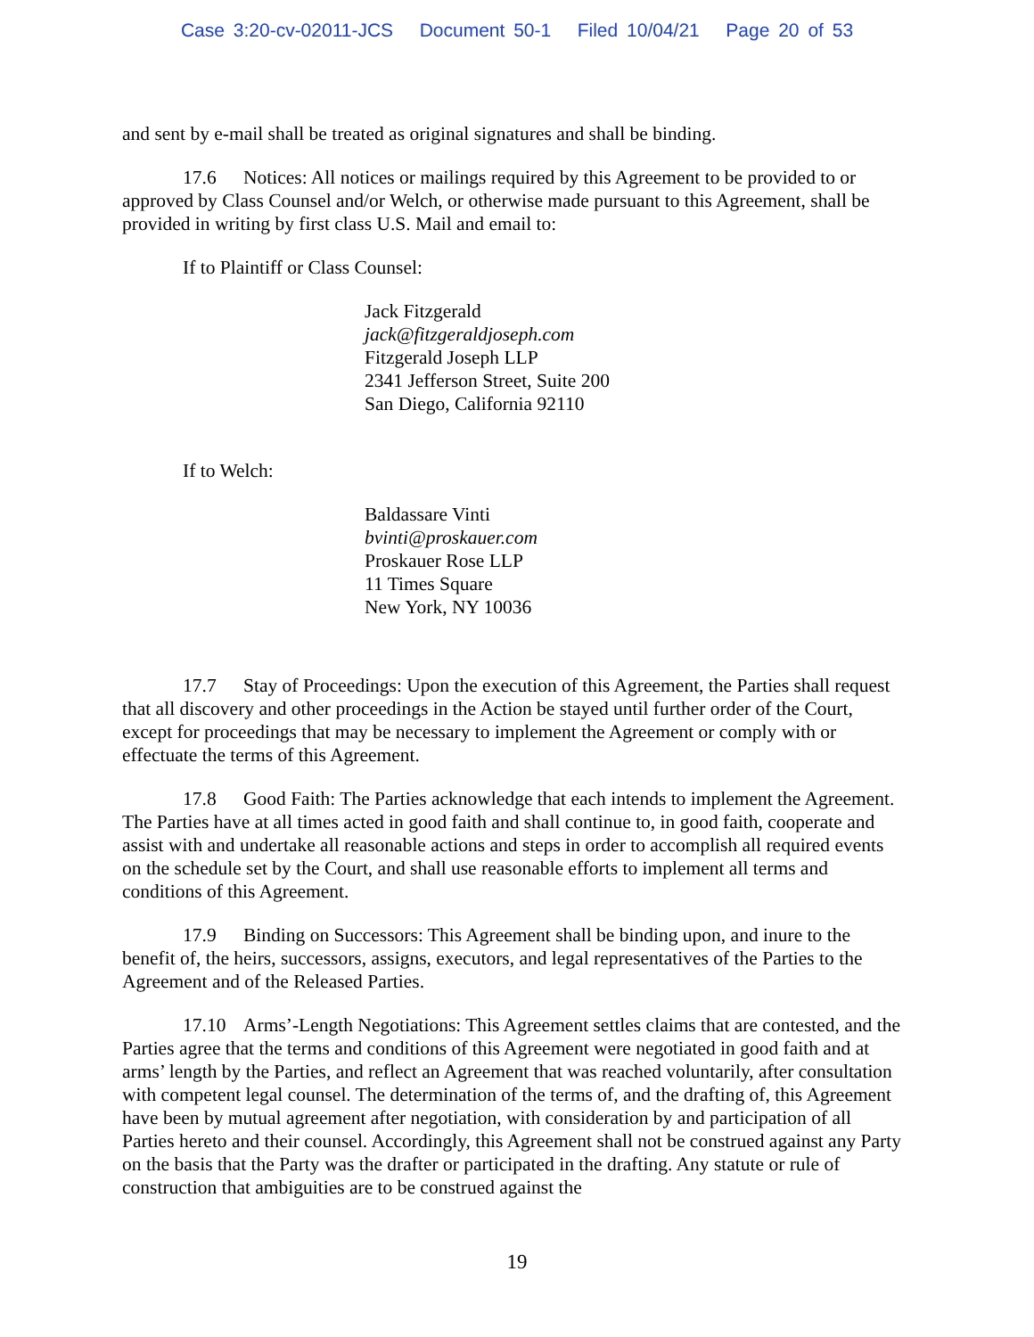Case 3:20-cv-02011-JCS Document 50-1 Filed 10/04/21 Page 20 of 53
and sent by e-mail shall be treated as original signatures and shall be binding.
17.6 Notices: All notices or mailings required by this Agreement to be provided to or approved by Class Counsel and/or Welch, or otherwise made pursuant to this Agreement, shall be provided in writing by first class U.S. Mail and email to:
If to Plaintiff or Class Counsel:
Jack Fitzgerald
jack@fitzgeraldjoseph.com
Fitzgerald Joseph LLP
2341 Jefferson Street, Suite 200
San Diego, California 92110
If to Welch:
Baldassare Vinti
bvinti@proskauer.com
Proskauer Rose LLP
11 Times Square
New York, NY 10036
17.7 Stay of Proceedings: Upon the execution of this Agreement, the Parties shall request that all discovery and other proceedings in the Action be stayed until further order of the Court, except for proceedings that may be necessary to implement the Agreement or comply with or effectuate the terms of this Agreement.
17.8 Good Faith: The Parties acknowledge that each intends to implement the Agreement. The Parties have at all times acted in good faith and shall continue to, in good faith, cooperate and assist with and undertake all reasonable actions and steps in order to accomplish all required events on the schedule set by the Court, and shall use reasonable efforts to implement all terms and conditions of this Agreement.
17.9 Binding on Successors: This Agreement shall be binding upon, and inure to the benefit of, the heirs, successors, assigns, executors, and legal representatives of the Parties to the Agreement and of the Released Parties.
17.10 Arms’-Length Negotiations: This Agreement settles claims that are contested, and the Parties agree that the terms and conditions of this Agreement were negotiated in good faith and at arms’ length by the Parties, and reflect an Agreement that was reached voluntarily, after consultation with competent legal counsel. The determination of the terms of, and the drafting of, this Agreement have been by mutual agreement after negotiation, with consideration by and participation of all Parties hereto and their counsel. Accordingly, this Agreement shall not be construed against any Party on the basis that the Party was the drafter or participated in the drafting. Any statute or rule of construction that ambiguities are to be construed against the
19